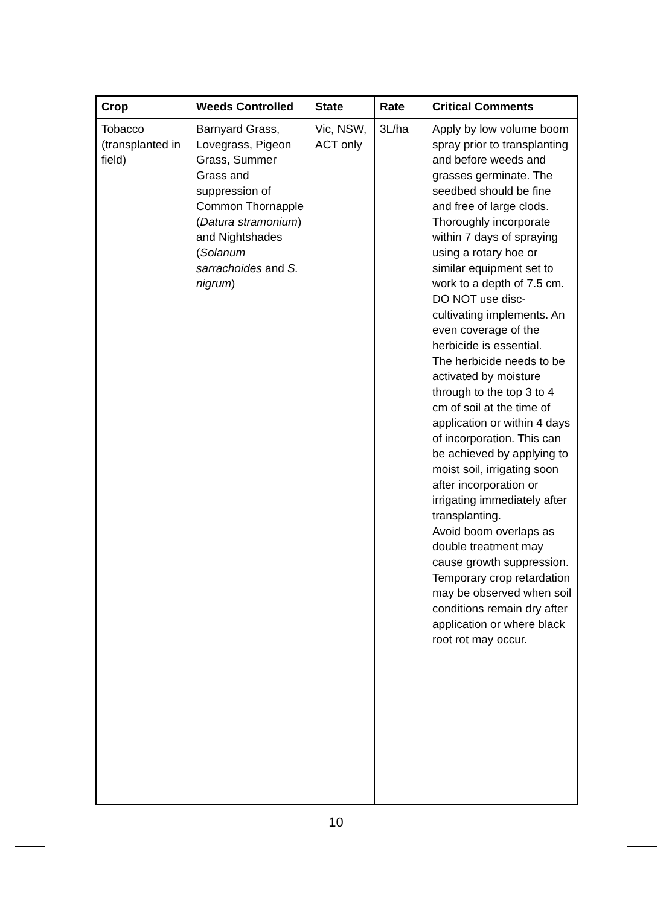| Crop | Weeds Controlled | State | Rate | Critical Comments |
| --- | --- | --- | --- | --- |
| Tobacco (transplanted in field) | Barnyard Grass, Lovegrass, Pigeon Grass, Summer Grass and suppression of Common Thornapple ( Datura stramonium ) and Nightshades ( Solanum sarrachoides and S. nigrum ) | Vic, NSW, ACT only | 3L/ha | Apply by low volume boom spray prior to transplanting and before weeds and grasses germinate. The seedbed should be fine and free of large clods. Thoroughly incorporate within 7 days of spraying using a rotary hoe or similar equipment set to work to a depth of 7.5 cm. DO NOT use disc-cultivating implements. An even coverage of the herbicide is essential. The herbicide needs to be activated by moisture through to the top 3 to 4 cm of soil at the time of application or within 4 days of incorporation. This can be achieved by applying to moist soil, irrigating soon after incorporation or irrigating immediately after transplanting. Avoid boom overlaps as double treatment may cause growth suppression. Temporary crop retardation may be observed when soil conditions remain dry after application or where black root rot may occur. |
10